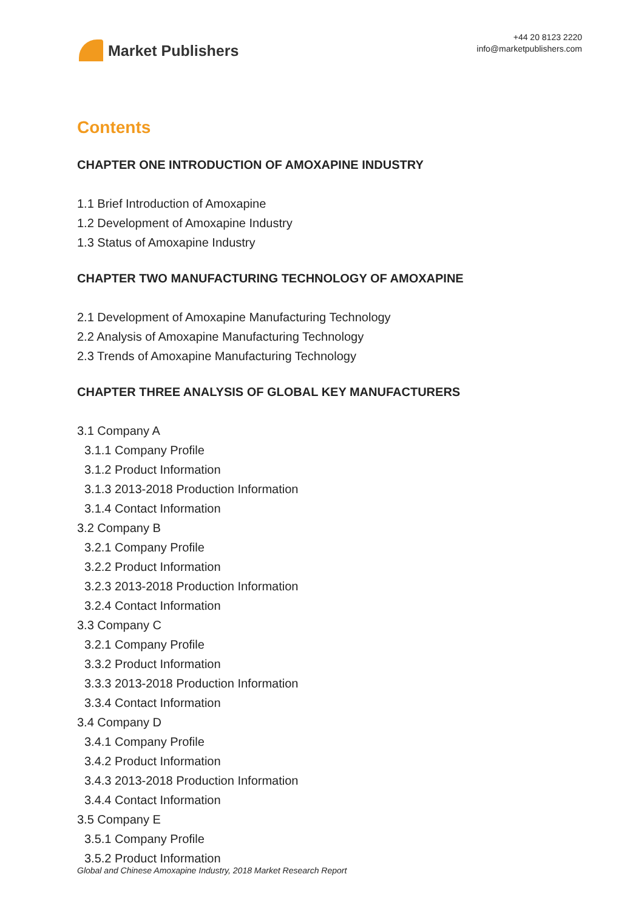Market Publishers
+44 20 8123 2220
info@marketpublishers.com
Contents
CHAPTER ONE INTRODUCTION OF AMOXAPINE INDUSTRY
1.1 Brief Introduction of Amoxapine
1.2 Development of Amoxapine Industry
1.3 Status of Amoxapine Industry
CHAPTER TWO MANUFACTURING TECHNOLOGY OF AMOXAPINE
2.1 Development of Amoxapine Manufacturing Technology
2.2 Analysis of Amoxapine Manufacturing Technology
2.3 Trends of Amoxapine Manufacturing Technology
CHAPTER THREE ANALYSIS OF GLOBAL KEY MANUFACTURERS
3.1 Company A
3.1.1 Company Profile
3.1.2 Product Information
3.1.3 2013-2018 Production Information
3.1.4 Contact Information
3.2 Company B
3.2.1 Company Profile
3.2.2 Product Information
3.2.3 2013-2018 Production Information
3.2.4 Contact Information
3.3 Company C
3.2.1 Company Profile
3.3.2 Product Information
3.3.3 2013-2018 Production Information
3.3.4 Contact Information
3.4 Company D
3.4.1 Company Profile
3.4.2 Product Information
3.4.3 2013-2018 Production Information
3.4.4 Contact Information
3.5 Company E
3.5.1 Company Profile
3.5.2 Product Information
Global and Chinese Amoxapine Industry, 2018 Market Research Report